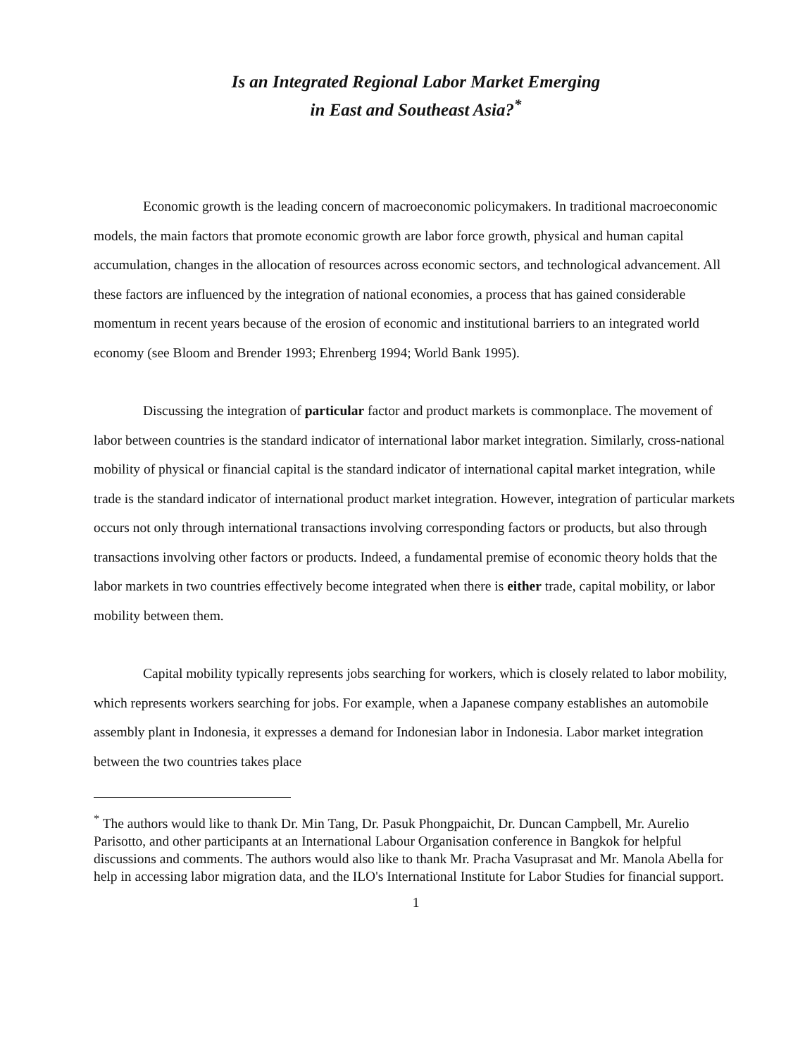Is an Integrated Regional Labor Market Emerging
in East and Southeast Asia?<sup>*</sup>
Economic growth is the leading concern of macroeconomic policymakers. In traditional macroeconomic models, the main factors that promote economic growth are labor force growth, physical and human capital accumulation, changes in the allocation of resources across economic sectors, and technological advancement. All these factors are influenced by the integration of national economies, a process that has gained considerable momentum in recent years because of the erosion of economic and institutional barriers to an integrated world economy (see Bloom and Brender 1993; Ehrenberg 1994; World Bank 1995).
Discussing the integration of particular factor and product markets is commonplace. The movement of labor between countries is the standard indicator of international labor market integration. Similarly, cross-national mobility of physical or financial capital is the standard indicator of international capital market integration, while trade is the standard indicator of international product market integration. However, integration of particular markets occurs not only through international transactions involving corresponding factors or products, but also through transactions involving other factors or products. Indeed, a fundamental premise of economic theory holds that the labor markets in two countries effectively become integrated when there is either trade, capital mobility, or labor mobility between them.
Capital mobility typically represents jobs searching for workers, which is closely related to labor mobility, which represents workers searching for jobs. For example, when a Japanese company establishes an automobile assembly plant in Indonesia, it expresses a demand for Indonesian labor in Indonesia. Labor market integration between the two countries takes place
<sup>*</sup> The authors would like to thank Dr. Min Tang, Dr. Pasuk Phongpaichit, Dr. Duncan Campbell, Mr. Aurelio Parisotto, and other participants at an International Labour Organisation conference in Bangkok for helpful discussions and comments. The authors would also like to thank Mr. Pracha Vasuprasat and Mr. Manola Abella for help in accessing labor migration data, and the ILO's International Institute for Labor Studies for financial support.
1